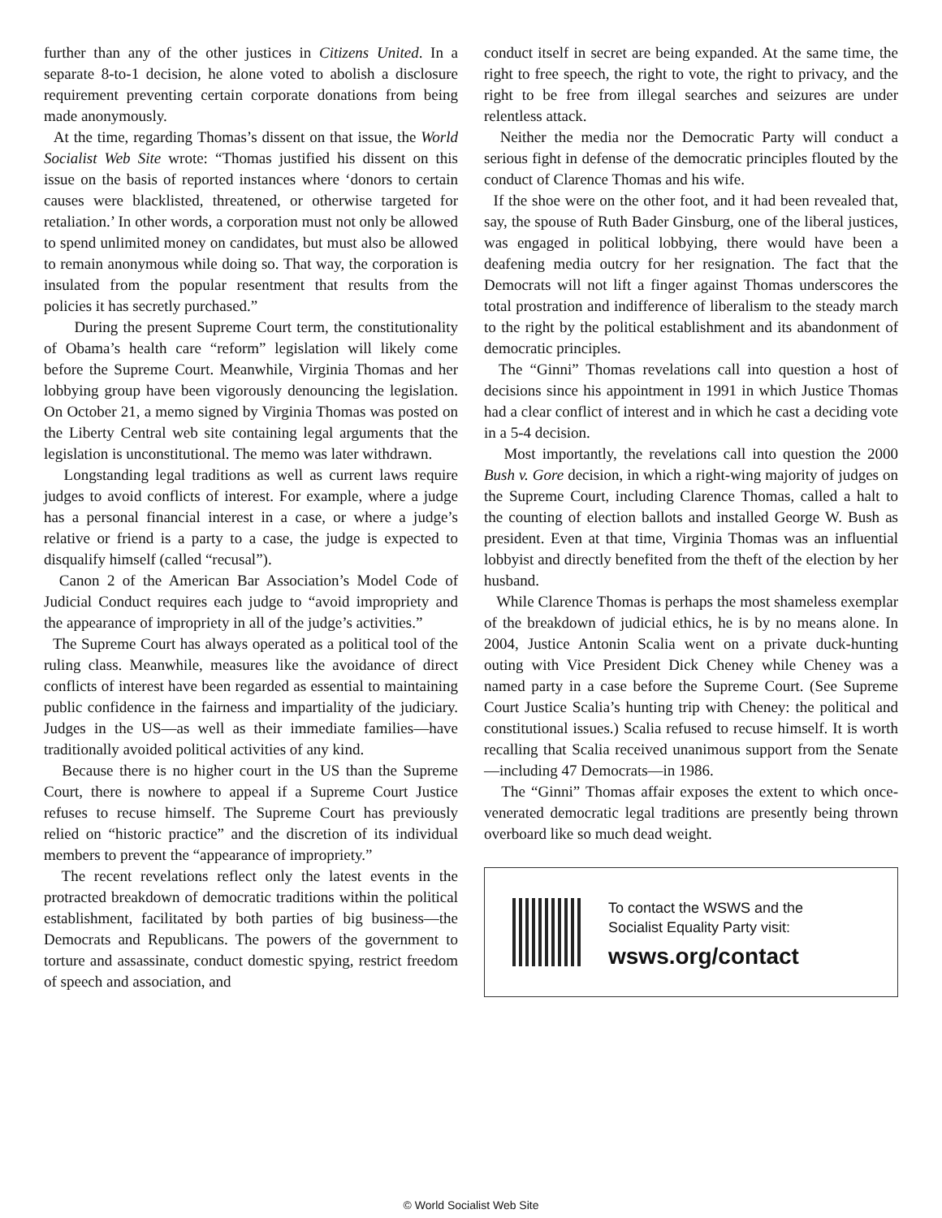further than any of the other justices in Citizens United. In a separate 8-to-1 decision, he alone voted to abolish a disclosure requirement preventing certain corporate donations from being made anonymously.
At the time, regarding Thomas’s dissent on that issue, the World Socialist Web Site wrote: “Thomas justified his dissent on this issue on the basis of reported instances where ‘donors to certain causes were blacklisted, threatened, or otherwise targeted for retaliation.’ In other words, a corporation must not only be allowed to spend unlimited money on candidates, but must also be allowed to remain anonymous while doing so. That way, the corporation is insulated from the popular resentment that results from the policies it has secretly purchased.”
During the present Supreme Court term, the constitutionality of Obama’s health care “reform” legislation will likely come before the Supreme Court. Meanwhile, Virginia Thomas and her lobbying group have been vigorously denouncing the legislation. On October 21, a memo signed by Virginia Thomas was posted on the Liberty Central web site containing legal arguments that the legislation is unconstitutional. The memo was later withdrawn.
Longstanding legal traditions as well as current laws require judges to avoid conflicts of interest. For example, where a judge has a personal financial interest in a case, or where a judge’s relative or friend is a party to a case, the judge is expected to disqualify himself (called “recusal”).
Canon 2 of the American Bar Association’s Model Code of Judicial Conduct requires each judge to “avoid impropriety and the appearance of impropriety in all of the judge’s activities.”
The Supreme Court has always operated as a political tool of the ruling class. Meanwhile, measures like the avoidance of direct conflicts of interest have been regarded as essential to maintaining public confidence in the fairness and impartiality of the judiciary. Judges in the US—as well as their immediate families—have traditionally avoided political activities of any kind.
Because there is no higher court in the US than the Supreme Court, there is nowhere to appeal if a Supreme Court Justice refuses to recuse himself. The Supreme Court has previously relied on “historic practice” and the discretion of its individual members to prevent the “appearance of impropriety.”
The recent revelations reflect only the latest events in the protracted breakdown of democratic traditions within the political establishment, facilitated by both parties of big business—the Democrats and Republicans. The powers of the government to torture and assassinate, conduct domestic spying, restrict freedom of speech and association, and
conduct itself in secret are being expanded. At the same time, the right to free speech, the right to vote, the right to privacy, and the right to be free from illegal searches and seizures are under relentless attack.
Neither the media nor the Democratic Party will conduct a serious fight in defense of the democratic principles flouted by the conduct of Clarence Thomas and his wife.
If the shoe were on the other foot, and it had been revealed that, say, the spouse of Ruth Bader Ginsburg, one of the liberal justices, was engaged in political lobbying, there would have been a deafening media outcry for her resignation. The fact that the Democrats will not lift a finger against Thomas underscores the total prostration and indifference of liberalism to the steady march to the right by the political establishment and its abandonment of democratic principles.
The “Ginni” Thomas revelations call into question a host of decisions since his appointment in 1991 in which Justice Thomas had a clear conflict of interest and in which he cast a deciding vote in a 5-4 decision.
Most importantly, the revelations call into question the 2000 Bush v. Gore decision, in which a right-wing majority of judges on the Supreme Court, including Clarence Thomas, called a halt to the counting of election ballots and installed George W. Bush as president. Even at that time, Virginia Thomas was an influential lobbyist and directly benefited from the theft of the election by her husband.
While Clarence Thomas is perhaps the most shameless exemplar of the breakdown of judicial ethics, he is by no means alone. In 2004, Justice Antonin Scalia went on a private duck-hunting outing with Vice President Dick Cheney while Cheney was a named party in a case before the Supreme Court. (See Supreme Court Justice Scalia’s hunting trip with Cheney: the political and constitutional issues.) Scalia refused to recuse himself. It is worth recalling that Scalia received unanimous support from the Senate—including 47 Democrats—in 1986.
The “Ginni” Thomas affair exposes the extent to which once-venerated democratic legal traditions are presently being thrown overboard like so much dead weight.
To contact the WSWS and the
Socialist Equality Party visit:
wsws.org/contact
© World Socialist Web Site